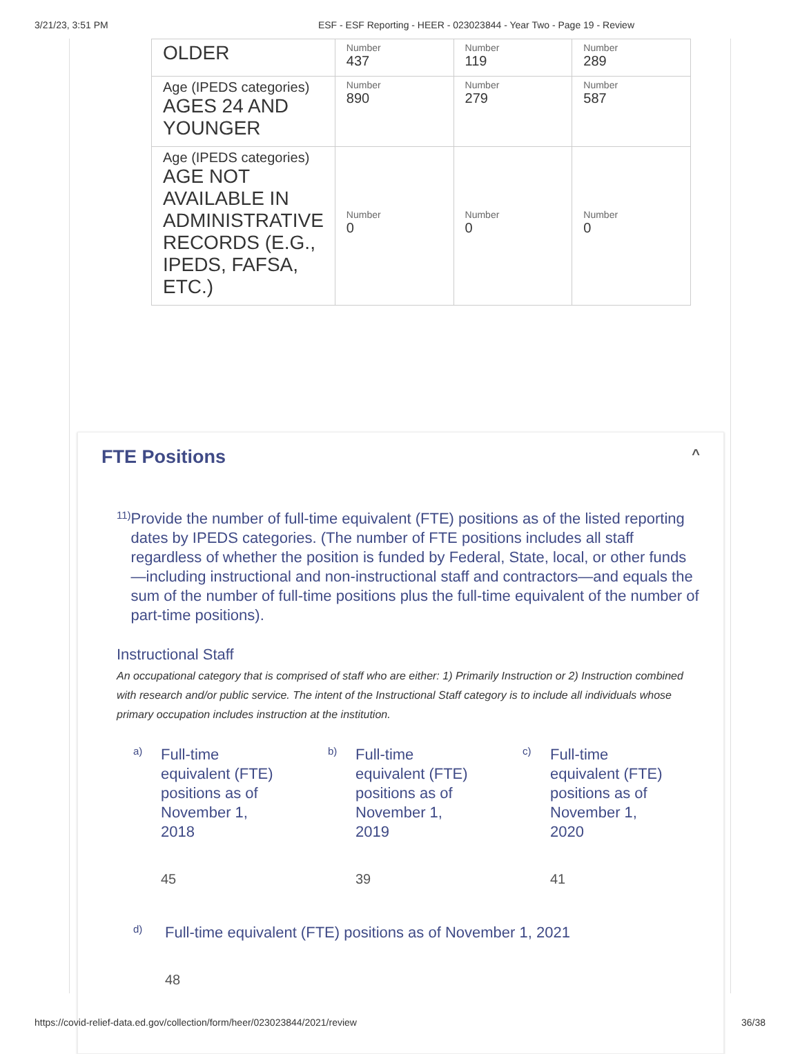3/21/23, 3:51 PM ESF - ESF Reporting - HEER - 023023844 - Year Two - Page 19 - Review
| OLDER | Number 437 | Number 119 | Number 289 |
| Age (IPEDS categories) AGES 24 AND YOUNGER | Number 890 | Number 279 | Number 587 |
| Age (IPEDS categories) AGE NOT AVAILABLE IN ADMINISTRATIVE RECORDS (E.G., IPEDS, FAFSA, ETC.) | Number 0 | Number 0 | Number 0 |
FTE Positions ^
11)
Provide the number of full-time equivalent (FTE) positions as of the listed reporting dates by IPEDS categories. (The number of FTE positions includes all staff regardless of whether the position is funded by Federal, State, local, or other funds—including instructional and non-instructional staff and contractors—and equals the sum of the number of full-time positions plus the full-time equivalent of the number of part-time positions).
Instructional Staff
An occupational category that is comprised of staff who are either: 1) Primarily Instruction or 2) Instruction combined with research and/or public service. The intent of the Instructional Staff category is to include all individuals whose primary occupation includes instruction at the institution.
a)
Full-time equivalent (FTE) positions as of November 1, 2018
45
b)
Full-time equivalent (FTE) positions as of November 1, 2019
39
c)
Full-time equivalent (FTE) positions as of November 1, 2020
41
d)
Full-time equivalent (FTE) positions as of November 1, 2021
48
https://covid-relief-data.ed.gov/collection/form/heer/023023844/2021/review 36/38